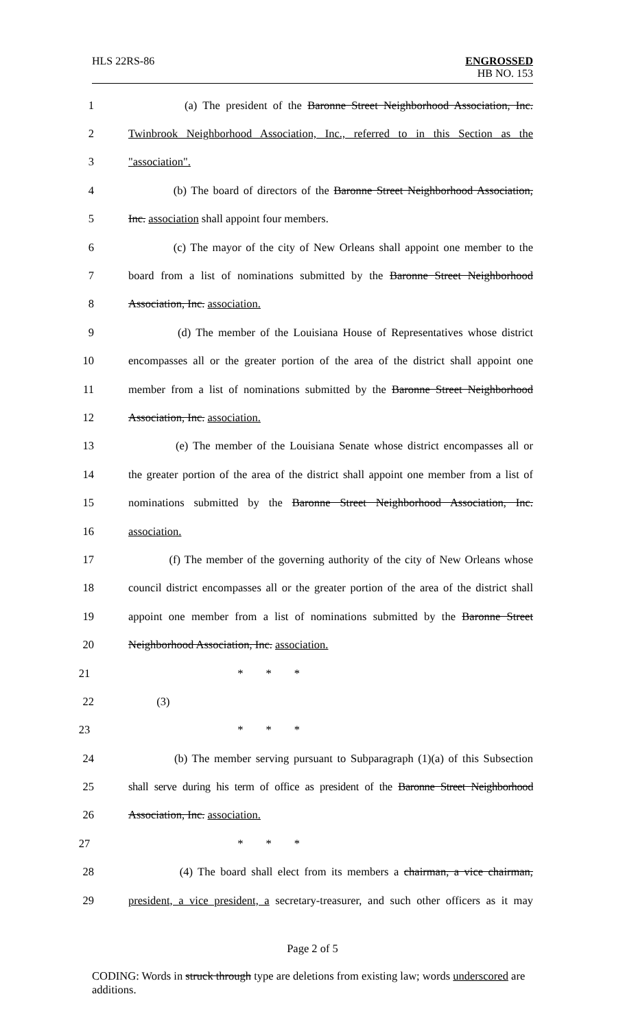HLS 22RS-86 ENGROSSED
HB NO. 153
1 (a) The president of the Baronne Street Neighborhood Association, Inc.
2 Twinbrook Neighborhood Association, Inc., referred to in this Section as the
3 "association".
4 (b) The board of directors of the Baronne Street Neighborhood Association,
5 Inc. association shall appoint four members.
6 (c) The mayor of the city of New Orleans shall appoint one member to the
7 board from a list of nominations submitted by the Baronne Street Neighborhood
8 Association, Inc. association.
9 (d) The member of the Louisiana House of Representatives whose district
10 encompasses all or the greater portion of the area of the district shall appoint one
11 member from a list of nominations submitted by the Baronne Street Neighborhood
12 Association, Inc. association.
13 (e) The member of the Louisiana Senate whose district encompasses all or
14 the greater portion of the area of the district shall appoint one member from a list of
15 nominations submitted by the Baronne Street Neighborhood Association, Inc.
16 association.
17 (f) The member of the governing authority of the city of New Orleans whose
18 council district encompasses all or the greater portion of the area of the district shall
19 appoint one member from a list of nominations submitted by the Baronne Street
20 Neighborhood Association, Inc. association.
21 * * *
22 (3)
23 * * *
24 (b) The member serving pursuant to Subparagraph (1)(a) of this Subsection
25 shall serve during his term of office as president of the Baronne Street Neighborhood
26 Association, Inc. association.
27 * * *
28 (4) The board shall elect from its members a chairman, a vice chairman,
29 president, a vice president, a secretary-treasurer, and such other officers as it may
Page 2 of 5
CODING: Words in struck through type are deletions from existing law; words underscored are additions.